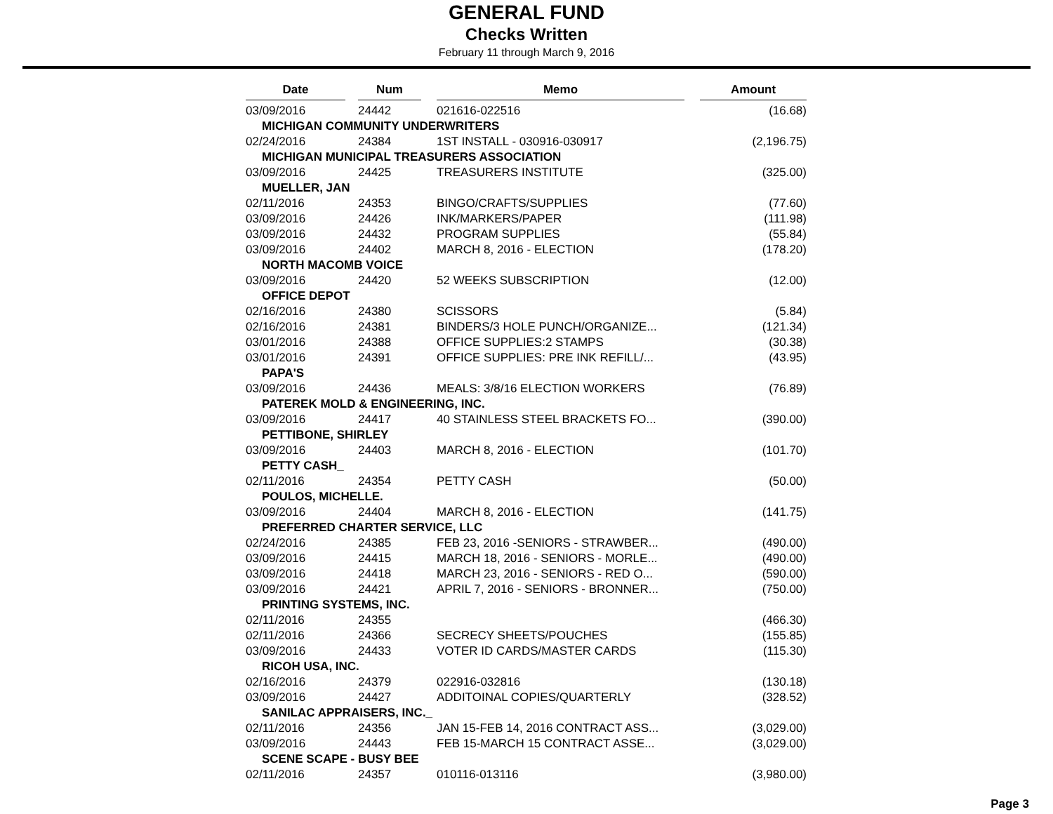GENERAL FUND
Checks Written
February 11 through March 9, 2016
| Date | Num | Memo | Amount |
| --- | --- | --- | --- |
| 03/09/2016 | 24442 | 021616-022516 | (16.68) |
| MICHIGAN COMMUNITY UNDERWRITERS | | | |
| 02/24/2016 | 24384 | 1ST INSTALL - 030916-030917 | (2,196.75) |
| MICHIGAN MUNICIPAL TREASURERS ASSOCIATION | | | |
| 03/09/2016 | 24425 | TREASURERS INSTITUTE | (325.00) |
| MUELLER, JAN | | | |
| 02/11/2016 | 24353 | BINGO/CRAFTS/SUPPLIES | (77.60) |
| 03/09/2016 | 24426 | INK/MARKERS/PAPER | (111.98) |
| 03/09/2016 | 24432 | PROGRAM SUPPLIES | (55.84) |
| 03/09/2016 | 24402 | MARCH 8, 2016 - ELECTION | (178.20) |
| NORTH MACOMB VOICE | | | |
| 03/09/2016 | 24420 | 52 WEEKS SUBSCRIPTION | (12.00) |
| OFFICE DEPOT | | | |
| 02/16/2016 | 24380 | SCISSORS | (5.84) |
| 02/16/2016 | 24381 | BINDERS/3 HOLE PUNCH/ORGANIZE... | (121.34) |
| 03/01/2016 | 24388 | OFFICE SUPPLIES:2 STAMPS | (30.38) |
| 03/01/2016 | 24391 | OFFICE SUPPLIES: PRE INK REFILL/... | (43.95) |
| PAPA'S | | | |
| 03/09/2016 | 24436 | MEALS: 3/8/16 ELECTION WORKERS | (76.89) |
| PATEREK MOLD & ENGINEERING, INC. | | | |
| 03/09/2016 | 24417 | 40 STAINLESS STEEL BRACKETS FO... | (390.00) |
| PETTIBONE, SHIRLEY | | | |
| 03/09/2016 | 24403 | MARCH 8, 2016 - ELECTION | (101.70) |
| PETTY CASH_ | | | |
| 02/11/2016 | 24354 | PETTY CASH | (50.00) |
| POULOS, MICHELLE. | | | |
| 03/09/2016 | 24404 | MARCH 8, 2016 - ELECTION | (141.75) |
| PREFERRED CHARTER SERVICE, LLC | | | |
| 02/24/2016 | 24385 | FEB 23, 2016 -SENIORS - STRAWBER... | (490.00) |
| 03/09/2016 | 24415 | MARCH 18, 2016 - SENIORS - MORLE... | (490.00) |
| 03/09/2016 | 24418 | MARCH 23, 2016 - SENIORS - RED O... | (590.00) |
| 03/09/2016 | 24421 | APRIL 7, 2016 - SENIORS - BRONNER... | (750.00) |
| PRINTING SYSTEMS, INC. | | | |
| 02/11/2016 | 24355 | | (466.30) |
| 02/11/2016 | 24366 | SECRECY SHEETS/POUCHES | (155.85) |
| 03/09/2016 | 24433 | VOTER ID CARDS/MASTER CARDS | (115.30) |
| RICOH USA, INC. | | | |
| 02/16/2016 | 24379 | 022916-032816 | (130.18) |
| 03/09/2016 | 24427 | ADDITOINAL COPIES/QUARTERLY | (328.52) |
| SANILAC APPRAISERS, INC._ | | | |
| 02/11/2016 | 24356 | JAN 15-FEB 14, 2016 CONTRACT ASS... | (3,029.00) |
| 03/09/2016 | 24443 | FEB 15-MARCH 15 CONTRACT ASSE... | (3,029.00) |
| SCENE SCAPE - BUSY BEE | | | |
| 02/11/2016 | 24357 | 010116-013116 | (3,980.00) |
Page 3